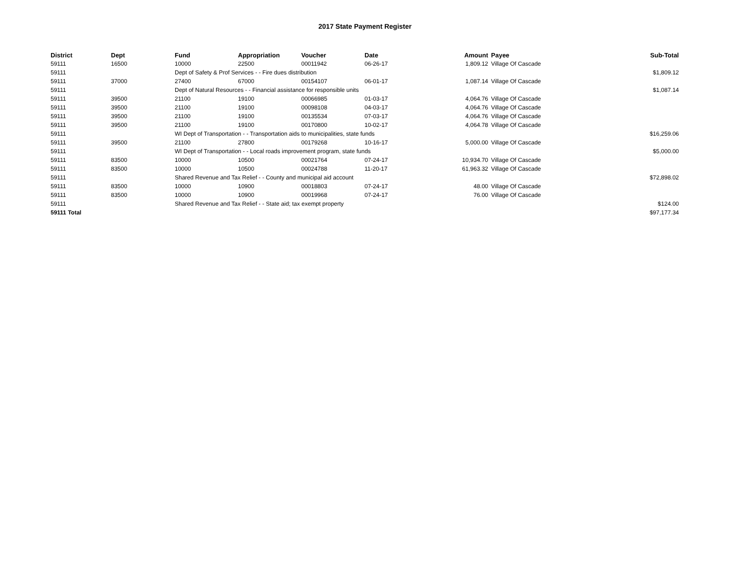2017 State Payment Register
| District | Dept | Fund | Appropriation | Voucher | Date | Amount | Payee | Sub-Total |
| --- | --- | --- | --- | --- | --- | --- | --- | --- |
| 59111 | 16500 | 10000 | 22500 | 00011942 | 06-26-17 | 1,809.12 | Village Of Cascade | |
| 59111 | | Dept of Safety & Prof Services - - Fire dues distribution | | | | | | $1,809.12 |
| 59111 | 37000 | 27400 | 67000 | 00154107 | 06-01-17 | 1,087.14 | Village Of Cascade | |
| 59111 | | Dept of Natural Resources - - Financial assistance for responsible units | | | | | | $1,087.14 |
| 59111 | 39500 | 21100 | 19100 | 00066985 | 01-03-17 | 4,064.76 | Village Of Cascade | |
| 59111 | 39500 | 21100 | 19100 | 00098108 | 04-03-17 | 4,064.76 | Village Of Cascade | |
| 59111 | 39500 | 21100 | 19100 | 00135534 | 07-03-17 | 4,064.76 | Village Of Cascade | |
| 59111 | 39500 | 21100 | 19100 | 00170800 | 10-02-17 | 4,064.78 | Village Of Cascade | |
| 59111 | | WI Dept of Transportation - - Transportation aids to municipalities, state funds | | | | | | $16,259.06 |
| 59111 | 39500 | 21100 | 27800 | 00179268 | 10-16-17 | 5,000.00 | Village Of Cascade | |
| 59111 | | WI Dept of Transportation - - Local roads improvement program, state funds | | | | | | $5,000.00 |
| 59111 | 83500 | 10000 | 10500 | 00021764 | 07-24-17 | 10,934.70 | Village Of Cascade | |
| 59111 | 83500 | 10000 | 10500 | 00024788 | 11-20-17 | 61,963.32 | Village Of Cascade | |
| 59111 | | Shared Revenue and Tax Relief - - County and municipal aid account | | | | | | $72,898.02 |
| 59111 | 83500 | 10000 | 10900 | 00018803 | 07-24-17 | 48.00 | Village Of Cascade | |
| 59111 | 83500 | 10000 | 10900 | 00019968 | 07-24-17 | 76.00 | Village Of Cascade | |
| 59111 | | Shared Revenue and Tax Relief - - State aid; tax exempt property | | | | | | $124.00 |
| 59111 Total | | | | | | | | $97,177.34 |